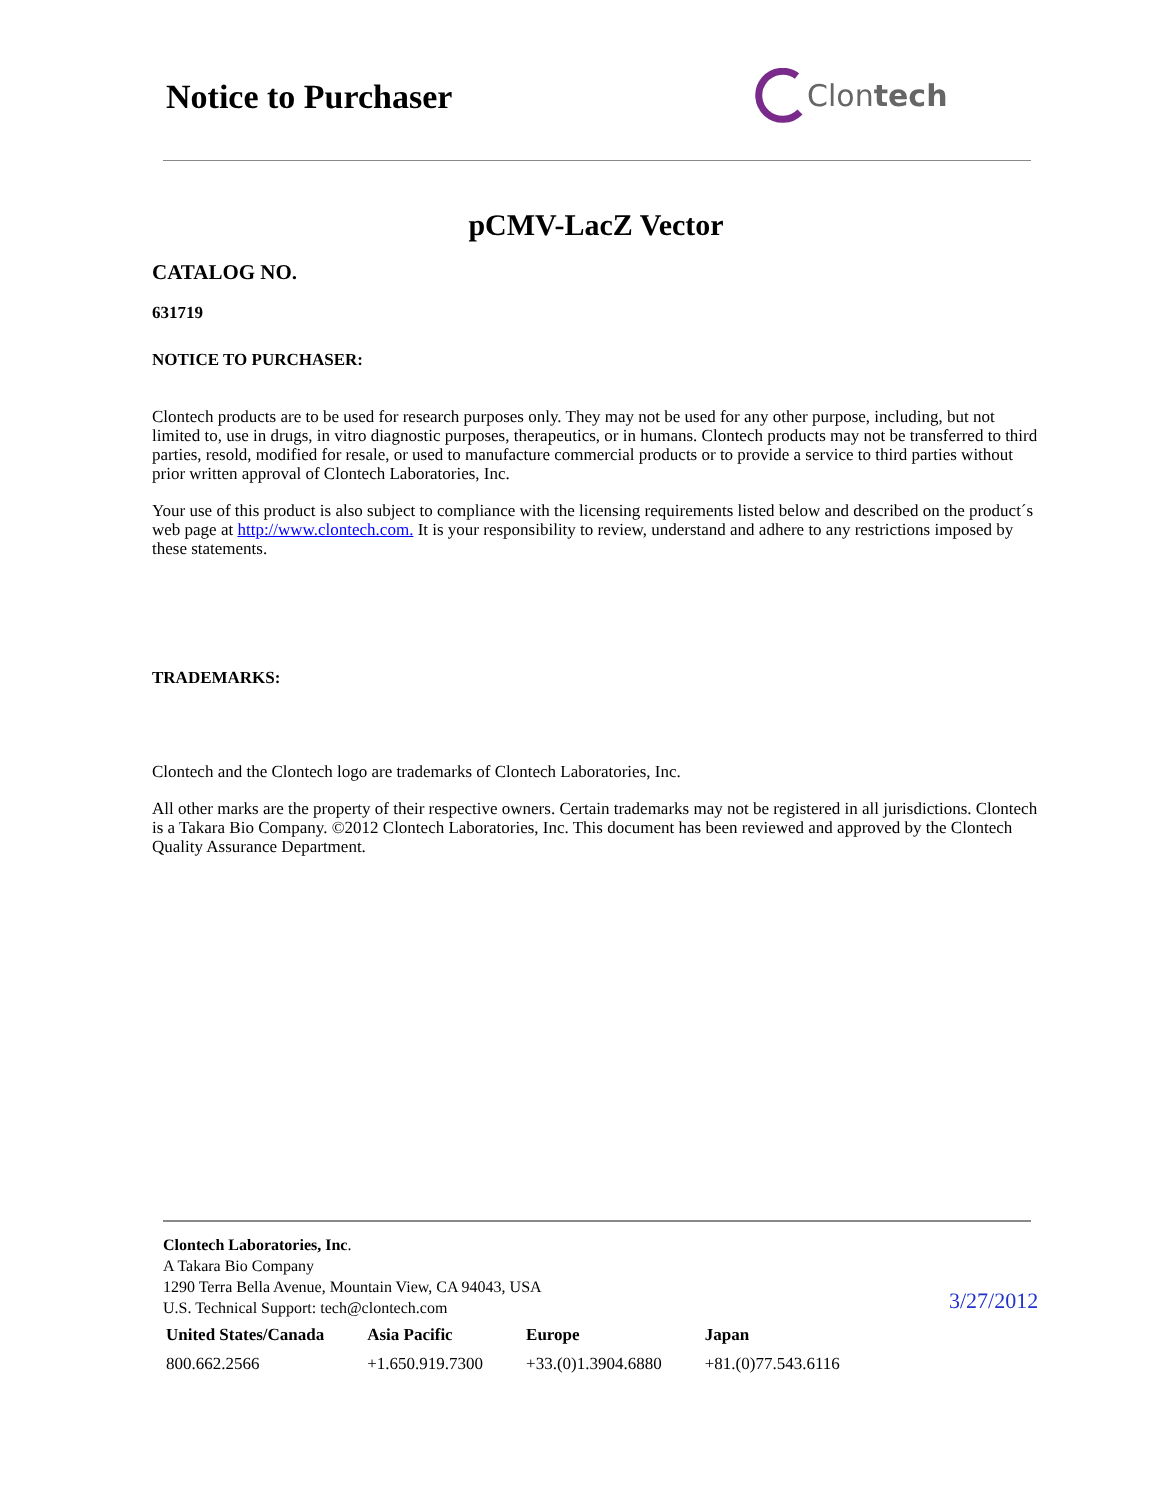Notice to Purchaser Clontech
pCMV-LacZ Vector
CATALOG NO.
631719
NOTICE TO PURCHASER:
Clontech products are to be used for research purposes only. They may not be used for any other purpose, including, but not limited to, use in drugs, in vitro diagnostic purposes, therapeutics, or in humans. Clontech products may not be transferred to third parties, resold, modified for resale, or used to manufacture commercial products or to provide a service to third parties without prior written approval of Clontech Laboratories, Inc.
Your use of this product is also subject to compliance with the licensing requirements listed below and described on the product´s web page at http://www.clontech.com. It is your responsibility to review, understand and adhere to any restrictions imposed by these statements.
TRADEMARKS:
Clontech and the Clontech logo are trademarks of Clontech Laboratories, Inc.
All other marks are the property of their respective owners. Certain trademarks may not be registered in all jurisdictions. Clontech is a Takara Bio Company. ©2012 Clontech Laboratories, Inc. This document has been reviewed and approved by the Clontech Quality Assurance Department.
Clontech Laboratories, Inc.
A Takara Bio Company
1290 Terra Bella Avenue, Mountain View, CA 94043, USA
U.S. Technical Support: tech@clontech.com
| United States/Canada | Asia Pacific | Europe | Japan |
| --- | --- | --- | --- |
| 800.662.2566 | +1.650.919.7300 | +33.(0)1.3904.6880 | +81.(0)77.543.6116 |
3/27/2012